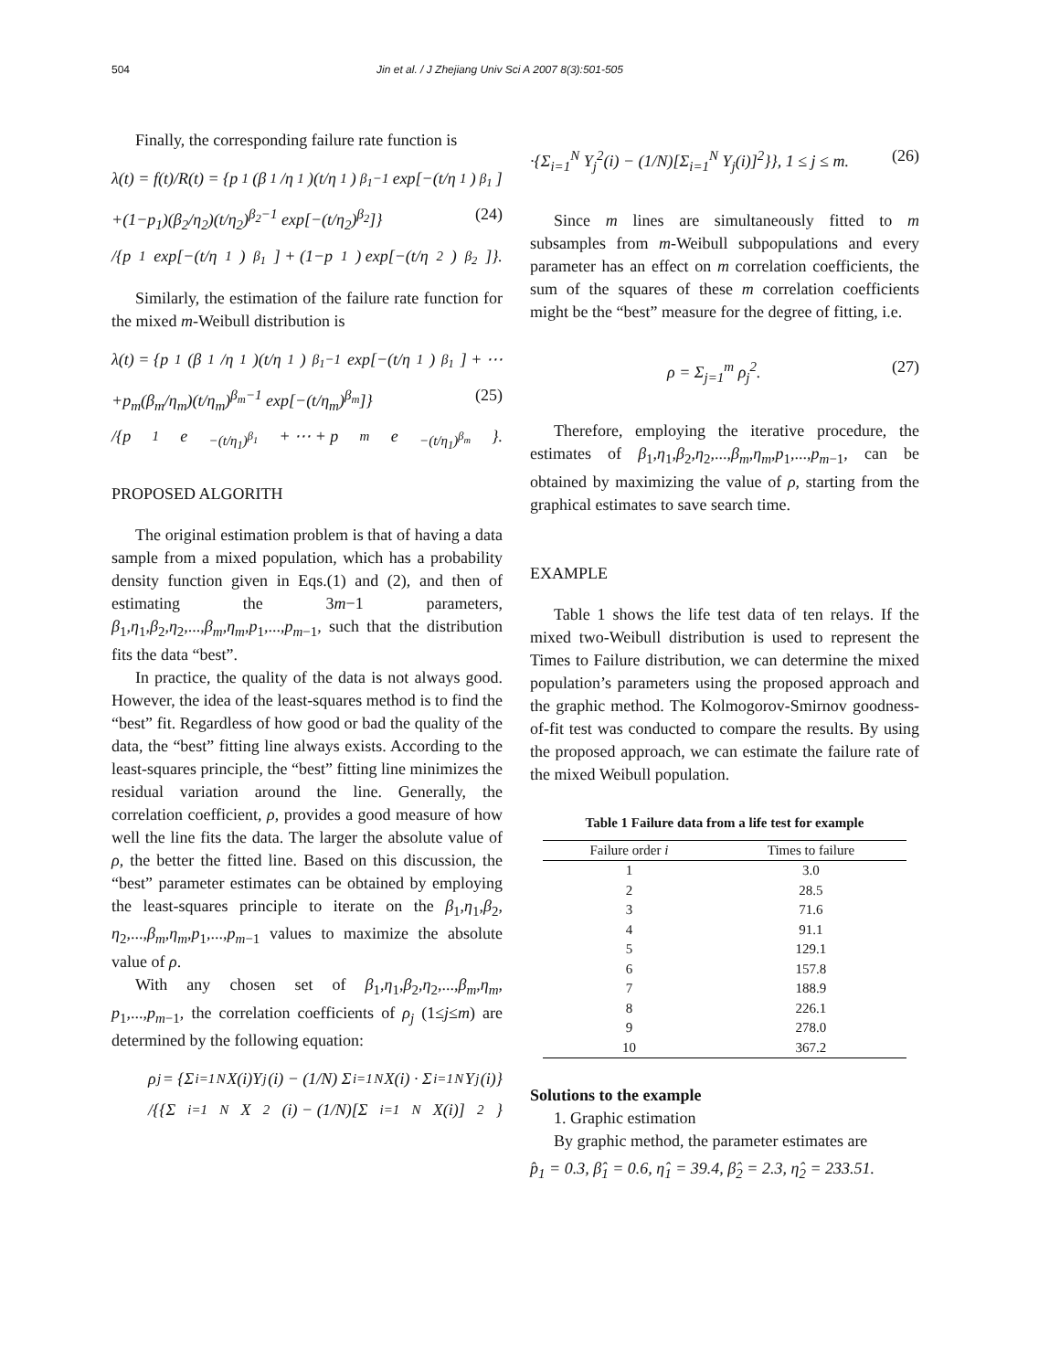504 Jin et al. / J Zhejiang Univ Sci A 2007 8(3):501-505
Finally, the corresponding failure rate function is
λ(t) = f(t)/R(t) = {p<sub>1</sub>(β<sub>1</sub>/η<sub>1</sub>)(t/η<sub>1</sub>)<sup>β<sub>1</sub>−1</sup> exp[−(t/η<sub>1</sub>)<sup>β<sub>1</sub></sup>]
+(1−p<sub>1</sub>)(β<sub>2</sub>/η<sub>2</sub>)(t/η<sub>2</sub>)<sup>β<sub>2</sub>−1</sup> exp[−(t/η<sub>2</sub>)<sup>β<sub>2</sub></sup>]} (24)
/{p<sub>1</sub> exp[−(t/η<sub>1</sub>)<sup>β<sub>1</sub></sup>] + (1−p<sub>1</sub>) exp[−(t/η<sub>2</sub>)<sup>β<sub>2</sub></sup>]}.
Similarly, the estimation of the failure rate function for the mixed m-Weibull distribution is
λ(t) = {p<sub>1</sub>(β<sub>1</sub>/η<sub>1</sub>)(t/η<sub>1</sub>)<sup>β<sub>1</sub>−1</sup> exp[−(t/η<sub>1</sub>)<sup>β<sub>1</sub></sup>] + ⋯
+p<sub>m</sub>(β<sub>m</sub>/η<sub>m</sub>)(t/η<sub>m</sub>)<sup>β<sub>m</sub>−1</sup> exp[−(t/η<sub>m</sub>)<sup>β<sub>m</sub></sup>]} (25)
/{p<sub>1</sub>e<sup>−(t/η<sub>1</sub>)<sup>β<sub>1</sub></sup></sup> + ⋯ + p<sub>m</sub>e<sup>−(t/η<sub>1</sub>)<sup>β<sub>m</sub></sup></sup>}.
PROPOSED ALGORITH
The original estimation problem is that of having a data sample from a mixed population, which has a probability density function given in Eqs.(1) and (2), and then of estimating the 3m−1 parameters, β<sub>1</sub>,η<sub>1</sub>,β<sub>2</sub>,η<sub>2</sub>,...,β<sub>m</sub>,η<sub>m</sub>,p<sub>1</sub>,...,p<sub>m−1</sub>, such that the distribution fits the data “best”.
In practice, the quality of the data is not always good. However, the idea of the least-squares method is to find the “best” fit. Regardless of how good or bad the quality of the data, the “best” fitting line always exists. According to the least-squares principle, the “best” fitting line minimizes the residual variation around the line. Generally, the correlation coefficient, ρ, provides a good measure of how well the line fits the data. The larger the absolute value of ρ, the better the fitted line. Based on this discussion, the “best” parameter estimates can be obtained by employing the least-squares principle to iterate on the β<sub>1</sub>,η<sub>1</sub>,β<sub>2</sub>, η<sub>2</sub>,...,β<sub>m</sub>,η<sub>m</sub>,p<sub>1</sub>,...,p<sub>m−1</sub> values to maximize the absolute value of ρ.
With any chosen set of β<sub>1</sub>,η<sub>1</sub>,β<sub>2</sub>,η<sub>2</sub>,...,β<sub>m</sub>,η<sub>m</sub>, p<sub>1</sub>,...,p<sub>m−1</sub>, the correlation coefficients of ρ<sub>j</sub> (1≤j≤m) are determined by the following equation:
ρ<sub>j</sub> = {Σ<sub>i=1</sub><sup>N</sup> X(i)Y<sub>j</sub>(i) − (1/N) Σ<sub>i=1</sub><sup>N</sup> X(i) · Σ<sub>i=1</sub><sup>N</sup> Y<sub>j</sub>(i)}
/{{Σ<sub>i=1</sub><sup>N</sup> X<sup>2</sup>(i) − (1/N)[Σ<sub>i=1</sub><sup>N</sup> X(i)]<sup>2</sup>}
·{Σ<sub>i=1</sub><sup>N</sup> Y<sub>j</sub><sup>2</sup>(i) − (1/N)[Σ<sub>i=1</sub><sup>N</sup> Y<sub>j</sub>(i)]<sup>2</sup>}}, 1 ≤ j ≤ m. (26)
Since m lines are simultaneously fitted to m subsamples from m-Weibull subpopulations and every parameter has an effect on m correlation coefficients, the sum of the squares of these m correlation coefficients might be the “best” measure for the degree of fitting, i.e.
ρ = Σ<sub>j=1</sub><sup>m</sup> ρ<sub>j</sub><sup>2</sup>. (27)
Therefore, employing the iterative procedure, the estimates of β<sub>1</sub>,η<sub>1</sub>,β<sub>2</sub>,η<sub>2</sub>,...,β<sub>m</sub>,η<sub>m</sub>,p<sub>1</sub>,...,p<sub>m−1</sub>, can be obtained by maximizing the value of ρ, starting from the graphical estimates to save search time.
EXAMPLE
Table 1 shows the life test data of ten relays. If the mixed two-Weibull distribution is used to represent the Times to Failure distribution, we can determine the mixed population’s parameters using the proposed approach and the graphic method. The Kolmogorov-Smirnov goodness-of-fit test was conducted to compare the results. By using the proposed approach, we can estimate the failure rate of the mixed Weibull population.
Table 1 Failure data from a life test for example
| Failure order i | Times to failure |
| --- | --- |
| 1 | 3.0 |
| 2 | 28.5 |
| 3 | 71.6 |
| 4 | 91.1 |
| 5 | 129.1 |
| 6 | 157.8 |
| 7 | 188.9 |
| 8 | 226.1 |
| 9 | 278.0 |
| 10 | 367.2 |
Solutions to the example
1. Graphic estimation
By graphic method, the parameter estimates are
p̂<sub>1</sub> = 0.3, β̂<sub>1</sub> = 0.6, η̂<sub>1</sub> = 39.4, β̂<sub>2</sub> = 2.3, η̂<sub>2</sub> = 233.51.